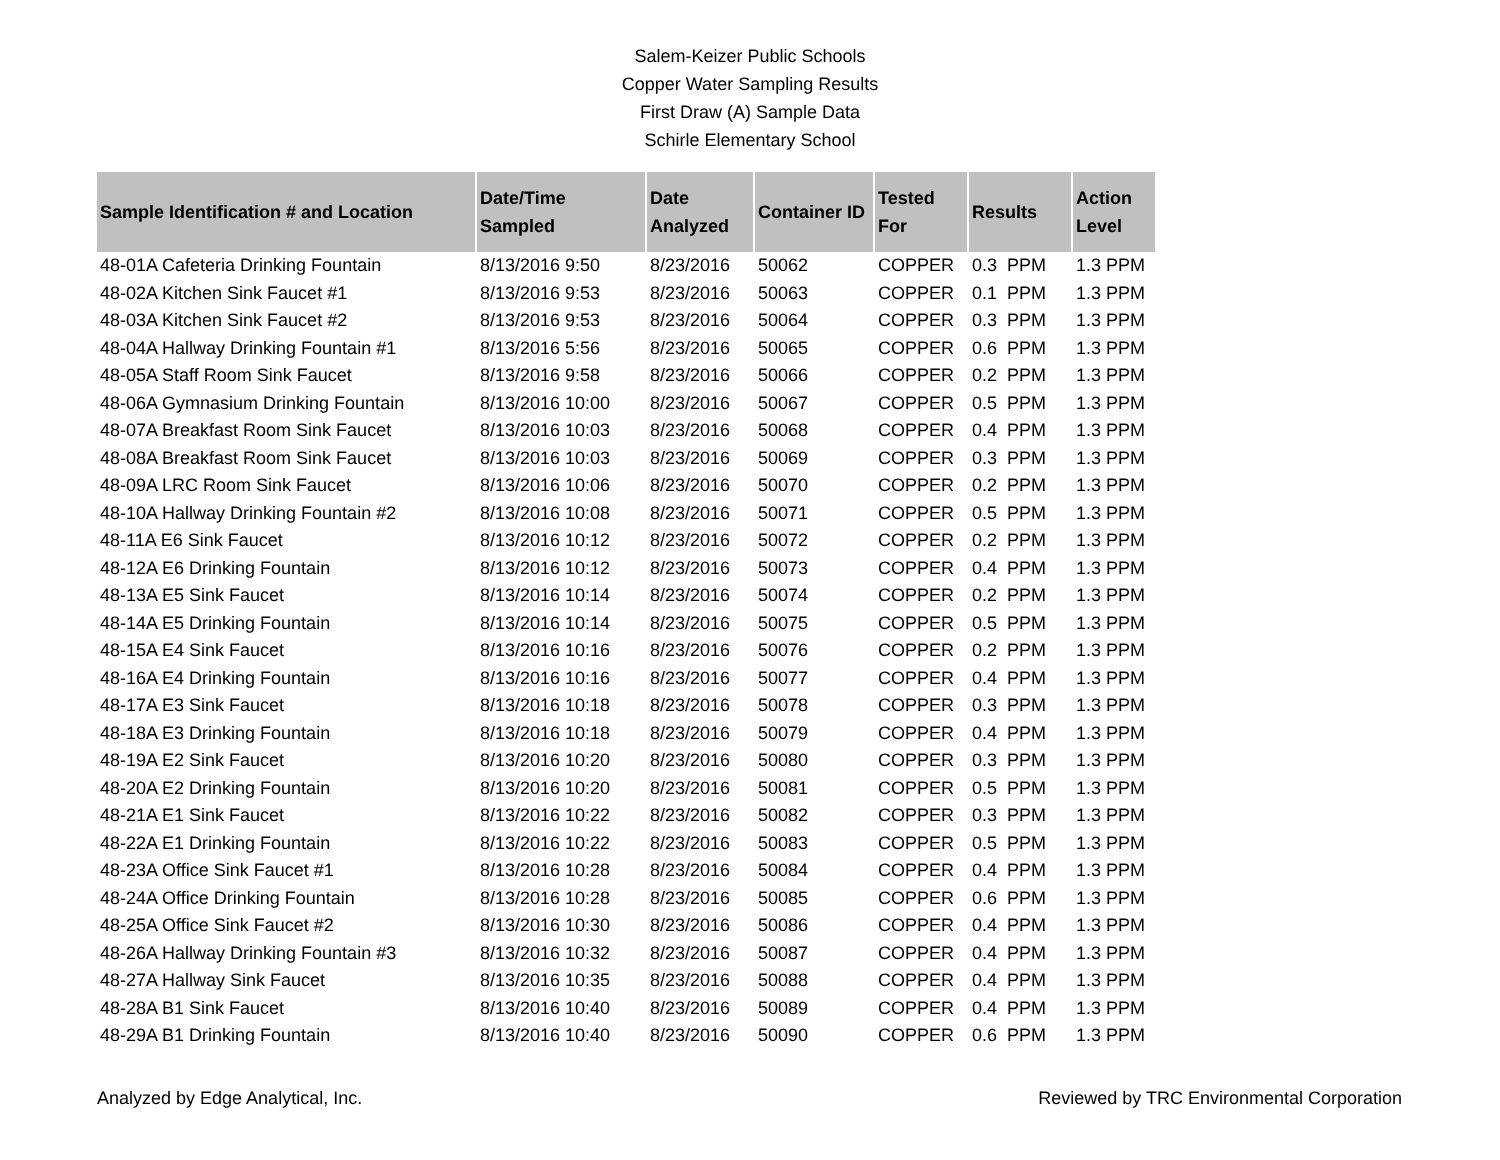Salem-Keizer Public Schools
Copper Water Sampling Results
First Draw (A) Sample Data
Schirle Elementary School
| Sample Identification # and Location | Date/Time Sampled | Date Analyzed | Container ID | Tested For | Results | Action Level |
| --- | --- | --- | --- | --- | --- | --- |
| 48-01A Cafeteria Drinking Fountain | 8/13/2016 9:50 | 8/23/2016 | 50062 | COPPER | 0.3 PPM | 1.3 PPM |
| 48-02A Kitchen Sink Faucet #1 | 8/13/2016 9:53 | 8/23/2016 | 50063 | COPPER | 0.1 PPM | 1.3 PPM |
| 48-03A Kitchen Sink Faucet #2 | 8/13/2016 9:53 | 8/23/2016 | 50064 | COPPER | 0.3 PPM | 1.3 PPM |
| 48-04A Hallway Drinking Fountain #1 | 8/13/2016 5:56 | 8/23/2016 | 50065 | COPPER | 0.6 PPM | 1.3 PPM |
| 48-05A Staff Room Sink Faucet | 8/13/2016 9:58 | 8/23/2016 | 50066 | COPPER | 0.2 PPM | 1.3 PPM |
| 48-06A Gymnasium Drinking Fountain | 8/13/2016 10:00 | 8/23/2016 | 50067 | COPPER | 0.5 PPM | 1.3 PPM |
| 48-07A Breakfast Room Sink Faucet | 8/13/2016 10:03 | 8/23/2016 | 50068 | COPPER | 0.4 PPM | 1.3 PPM |
| 48-08A Breakfast Room Sink Faucet | 8/13/2016 10:03 | 8/23/2016 | 50069 | COPPER | 0.3 PPM | 1.3 PPM |
| 48-09A LRC Room Sink Faucet | 8/13/2016 10:06 | 8/23/2016 | 50070 | COPPER | 0.2 PPM | 1.3 PPM |
| 48-10A Hallway Drinking Fountain #2 | 8/13/2016 10:08 | 8/23/2016 | 50071 | COPPER | 0.5 PPM | 1.3 PPM |
| 48-11A E6 Sink Faucet | 8/13/2016 10:12 | 8/23/2016 | 50072 | COPPER | 0.2 PPM | 1.3 PPM |
| 48-12A E6 Drinking Fountain | 8/13/2016 10:12 | 8/23/2016 | 50073 | COPPER | 0.4 PPM | 1.3 PPM |
| 48-13A E5 Sink Faucet | 8/13/2016 10:14 | 8/23/2016 | 50074 | COPPER | 0.2 PPM | 1.3 PPM |
| 48-14A E5 Drinking Fountain | 8/13/2016 10:14 | 8/23/2016 | 50075 | COPPER | 0.5 PPM | 1.3 PPM |
| 48-15A E4 Sink Faucet | 8/13/2016 10:16 | 8/23/2016 | 50076 | COPPER | 0.2 PPM | 1.3 PPM |
| 48-16A E4 Drinking Fountain | 8/13/2016 10:16 | 8/23/2016 | 50077 | COPPER | 0.4 PPM | 1.3 PPM |
| 48-17A E3 Sink Faucet | 8/13/2016 10:18 | 8/23/2016 | 50078 | COPPER | 0.3 PPM | 1.3 PPM |
| 48-18A E3 Drinking Fountain | 8/13/2016 10:18 | 8/23/2016 | 50079 | COPPER | 0.4 PPM | 1.3 PPM |
| 48-19A E2 Sink Faucet | 8/13/2016 10:20 | 8/23/2016 | 50080 | COPPER | 0.3 PPM | 1.3 PPM |
| 48-20A E2 Drinking Fountain | 8/13/2016 10:20 | 8/23/2016 | 50081 | COPPER | 0.5 PPM | 1.3 PPM |
| 48-21A E1 Sink Faucet | 8/13/2016 10:22 | 8/23/2016 | 50082 | COPPER | 0.3 PPM | 1.3 PPM |
| 48-22A E1 Drinking Fountain | 8/13/2016 10:22 | 8/23/2016 | 50083 | COPPER | 0.5 PPM | 1.3 PPM |
| 48-23A Office Sink Faucet #1 | 8/13/2016 10:28 | 8/23/2016 | 50084 | COPPER | 0.4 PPM | 1.3 PPM |
| 48-24A Office Drinking Fountain | 8/13/2016 10:28 | 8/23/2016 | 50085 | COPPER | 0.6 PPM | 1.3 PPM |
| 48-25A Office Sink Faucet #2 | 8/13/2016 10:30 | 8/23/2016 | 50086 | COPPER | 0.4 PPM | 1.3 PPM |
| 48-26A Hallway Drinking Fountain #3 | 8/13/2016 10:32 | 8/23/2016 | 50087 | COPPER | 0.4 PPM | 1.3 PPM |
| 48-27A Hallway Sink Faucet | 8/13/2016 10:35 | 8/23/2016 | 50088 | COPPER | 0.4 PPM | 1.3 PPM |
| 48-28A B1 Sink Faucet | 8/13/2016 10:40 | 8/23/2016 | 50089 | COPPER | 0.4 PPM | 1.3 PPM |
| 48-29A B1 Drinking Fountain | 8/13/2016 10:40 | 8/23/2016 | 50090 | COPPER | 0.6 PPM | 1.3 PPM |
Analyzed by Edge Analytical, Inc. Reviewed by TRC Environmental Corporation